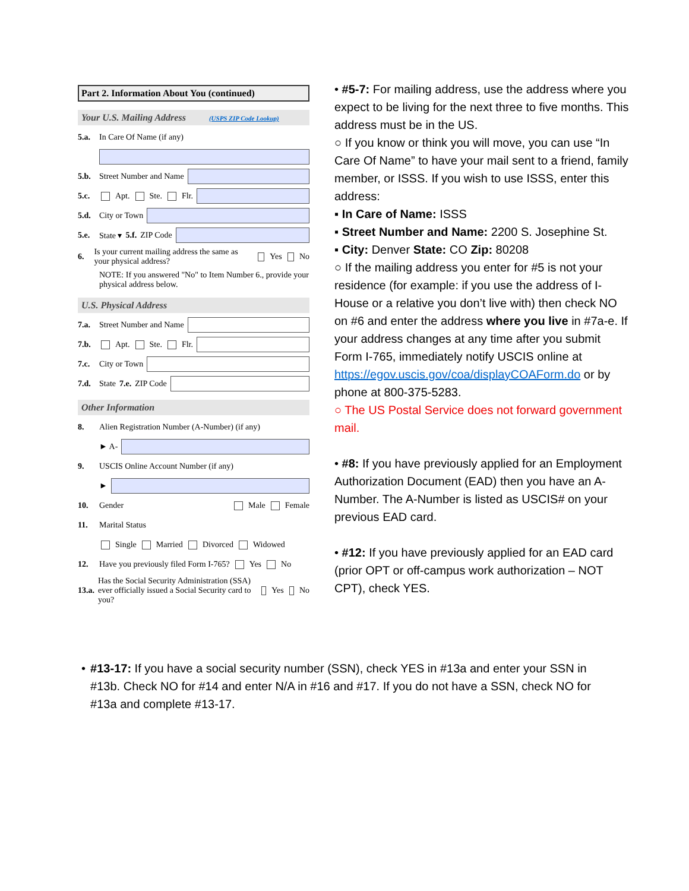Part 2. Information About You (continued)
Your U.S. Mailing Address (USPS ZIP Code Lookup)
5.a. In Care Of Name (if any)
5.b. Street Number and Name
5.c. Apt. Ste. Flr.
5.d. City or Town
5.e. State ▾ 5.f. ZIP Code
6. Is your current mailing address the same as your physical address? Yes No
NOTE: If you answered "No" to Item Number 6., provide your physical address below.
U.S. Physical Address
7.a. Street Number and Name
7.b. Apt. Ste. Flr.
7.c. City or Town
7.d. State 7.e. ZIP Code
Other Information
8. Alien Registration Number (A-Number) (if any)
► A-
9. USCIS Online Account Number (if any)
►
10. Gender Male Female
11. Marital Status
Single Married Divorced Widowed
12. Have you previously filed Form I-765? Yes No
13.a. Has the Social Security Administration (SSA) ever officially issued a Social Security card to you? Yes No
• #5-7: For mailing address, use the address where you expect to be living for the next three to five months. This address must be in the US.
○ If you know or think you will move, you can use “In Care Of Name” to have your mail sent to a friend, family member, or ISSS. If you wish to use ISSS, enter this address:
▪ In Care of Name: ISSS
▪ Street Number and Name: 2200 S. Josephine St.
▪ City: Denver State: CO Zip: 80208
○ If the mailing address you enter for #5 is not your residence (for example: if you use the address of I-House or a relative you don’t live with) then check NO on #6 and enter the address where you live in #7a-e. If your address changes at any time after you submit Form I-765, immediately notify USCIS online at https://egov.uscis.gov/coa/displayCOAForm.do or by phone at 800-375-5283.
○ The US Postal Service does not forward government mail.
• #8: If you have previously applied for an Employment Authorization Document (EAD) then you have an A-Number. The A-Number is listed as USCIS# on your previous EAD card.
• #12: If you have previously applied for an EAD card (prior OPT or off-campus work authorization – NOT CPT), check YES.
• #13-17: If you have a social security number (SSN), check YES in #13a and enter your SSN in #13b. Check NO for #14 and enter N/A in #16 and #17. If you do not have a SSN, check NO for #13a and complete #13-17.